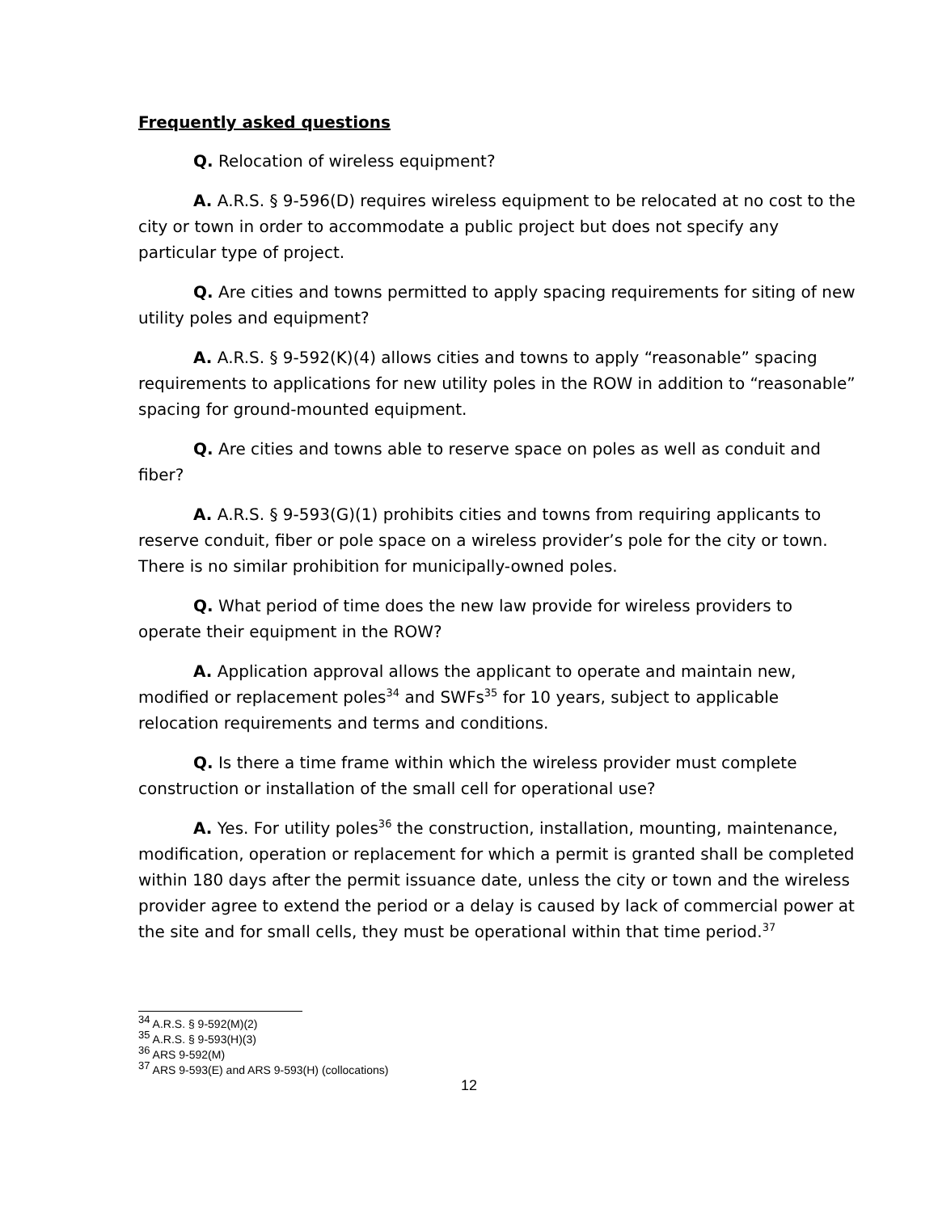Frequently asked questions
Q. Relocation of wireless equipment?
A. A.R.S. § 9-596(D) requires wireless equipment to be relocated at no cost to the city or town in order to accommodate a public project but does not specify any particular type of project.
Q. Are cities and towns permitted to apply spacing requirements for siting of new utility poles and equipment?
A. A.R.S. § 9-592(K)(4) allows cities and towns to apply “reasonable” spacing requirements to applications for new utility poles in the ROW in addition to “reasonable” spacing for ground-mounted equipment.
Q. Are cities and towns able to reserve space on poles as well as conduit and fiber?
A. A.R.S. § 9-593(G)(1) prohibits cities and towns from requiring applicants to reserve conduit, fiber or pole space on a wireless provider’s pole for the city or town. There is no similar prohibition for municipally-owned poles.
Q. What period of time does the new law provide for wireless providers to operate their equipment in the ROW?
A. Application approval allows the applicant to operate and maintain new, modified or replacement poles<sup>34</sup> and SWFs<sup>35</sup> for 10 years, subject to applicable relocation requirements and terms and conditions.
Q. Is there a time frame within which the wireless provider must complete construction or installation of the small cell for operational use?
A. Yes. For utility poles<sup>36</sup> the construction, installation, mounting, maintenance, modification, operation or replacement for which a permit is granted shall be completed within 180 days after the permit issuance date, unless the city or town and the wireless provider agree to extend the period or a delay is caused by lack of commercial power at the site and for small cells, they must be operational within that time period.<sup>37</sup>
<sup>34</sup> A.R.S. § 9-592(M)(2)
<sup>35</sup> A.R.S. § 9-593(H)(3)
<sup>36</sup> ARS 9-592(M)
<sup>37</sup> ARS 9-593(E) and ARS 9-593(H) (collocations)
12